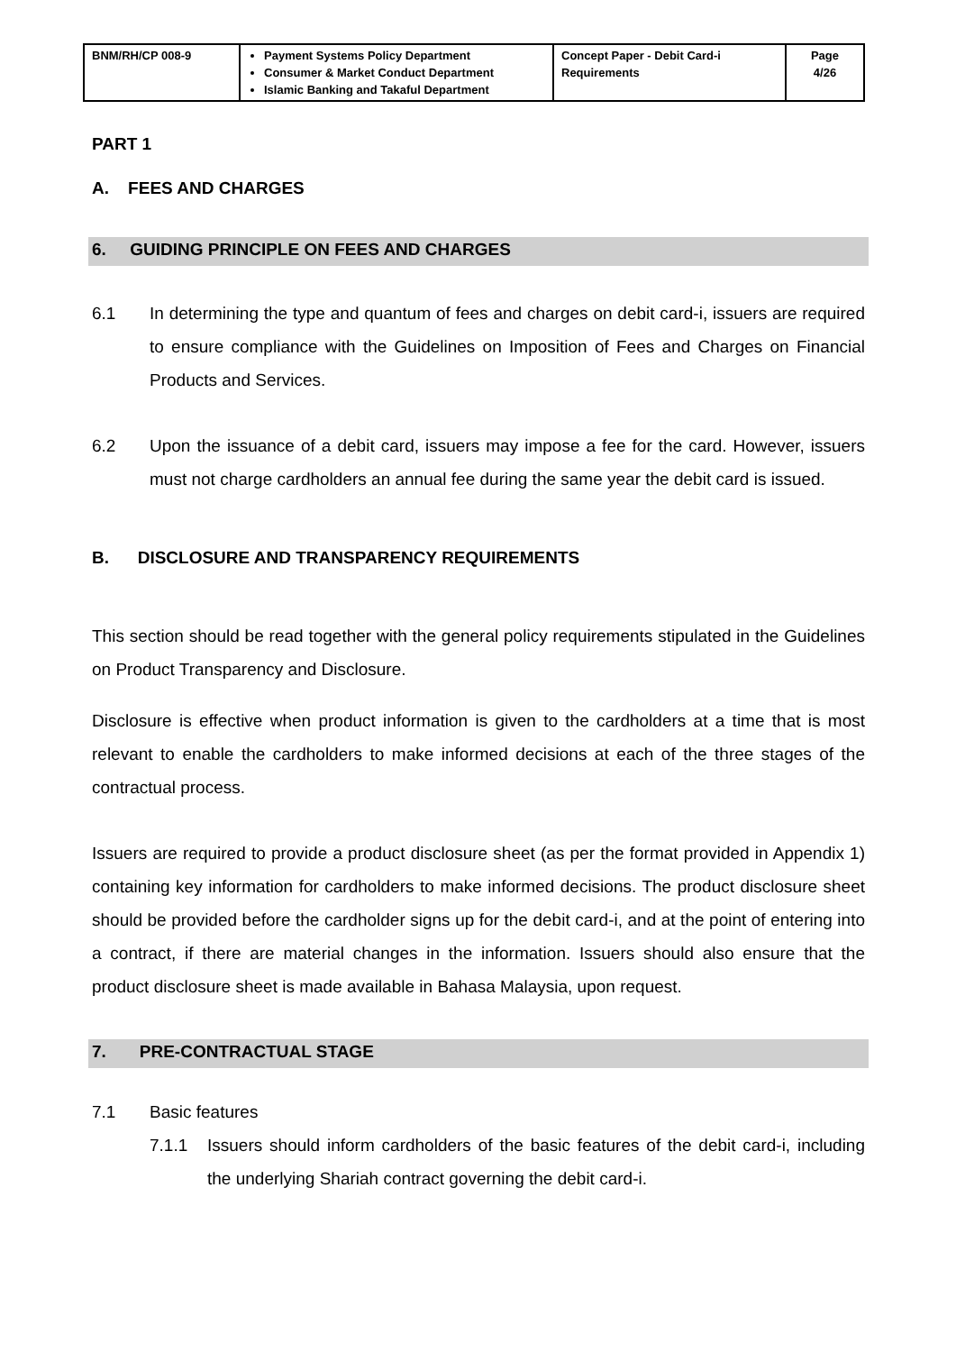| BNM/RH/CP 008-9 | Payment Systems Policy Department Consumer & Market Conduct Department Islamic Banking and Takaful Department | Concept Paper - Debit Card-i Requirements | Page 4/26 |
PART 1
A. FEES AND CHARGES
6. GUIDING PRINCIPLE ON FEES AND CHARGES
6.1 In determining the type and quantum of fees and charges on debit card-i, issuers are required to ensure compliance with the Guidelines on Imposition of Fees and Charges on Financial Products and Services.
6.2 Upon the issuance of a debit card, issuers may impose a fee for the card. However, issuers must not charge cardholders an annual fee during the same year the debit card is issued.
B. DISCLOSURE AND TRANSPARENCY REQUIREMENTS
This section should be read together with the general policy requirements stipulated in the Guidelines on Product Transparency and Disclosure.
Disclosure is effective when product information is given to the cardholders at a time that is most relevant to enable the cardholders to make informed decisions at each of the three stages of the contractual process.
Issuers are required to provide a product disclosure sheet (as per the format provided in Appendix 1) containing key information for cardholders to make informed decisions. The product disclosure sheet should be provided before the cardholder signs up for the debit card-i, and at the point of entering into a contract, if there are material changes in the information. Issuers should also ensure that the product disclosure sheet is made available in Bahasa Malaysia, upon request.
7. PRE-CONTRACTUAL STAGE
7.1 Basic features
7.1.1 Issuers should inform cardholders of the basic features of the debit card-i, including the underlying Shariah contract governing the debit card-i.